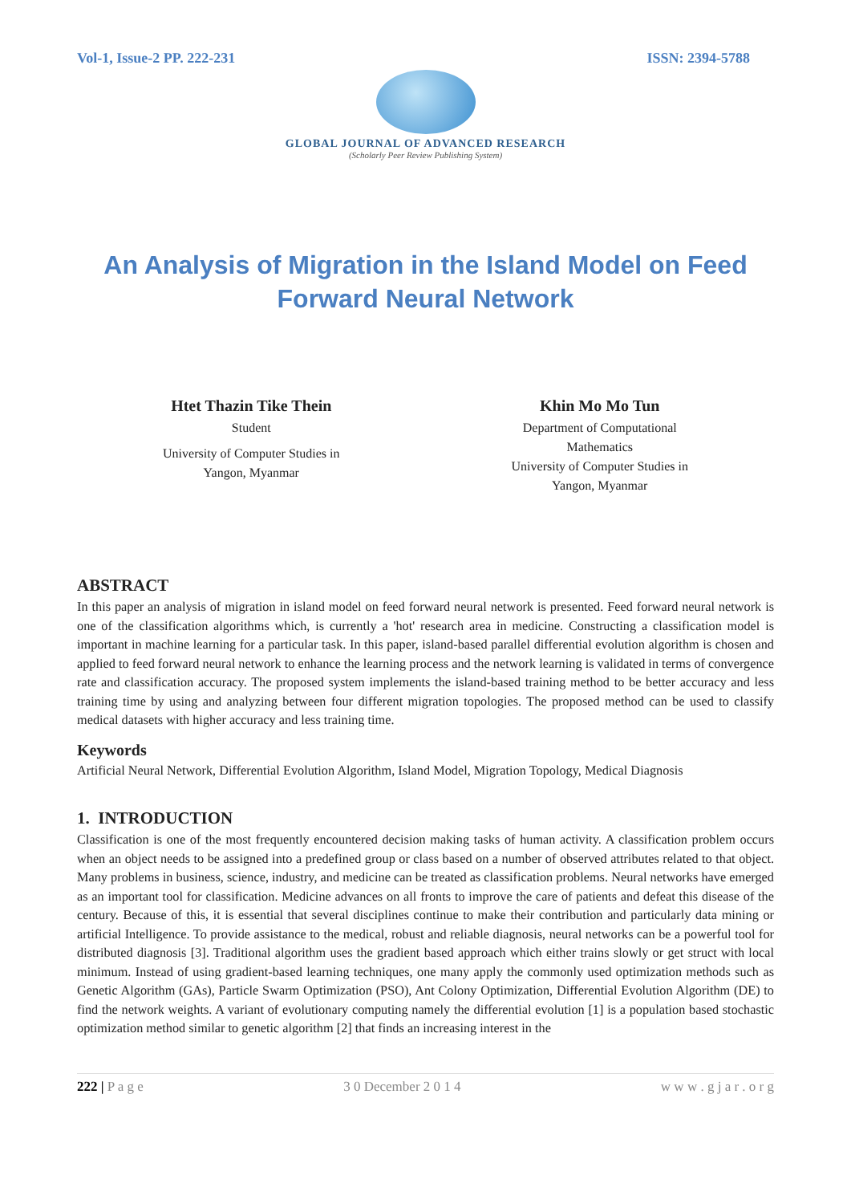Vol-1, Issue-2 PP. 222-231 ISSN: 2394-5788
GLOBAL JOURNAL OF ADVANCED RESEARCH
(Scholarly Peer Review Publishing System)
An Analysis of Migration in the Island Model on Feed Forward Neural Network
Htet Thazin Tike Thein
Student
University of Computer Studies in
Yangon, Myanmar
Khin Mo Mo Tun
Department of Computational
Mathematics
University of Computer Studies in
Yangon, Myanmar
ABSTRACT
In this paper an analysis of migration in island model on feed forward neural network is presented. Feed forward neural network is one of the classification algorithms which, is currently a 'hot' research area in medicine. Constructing a classification model is important in machine learning for a particular task. In this paper, island-based parallel differential evolution algorithm is chosen and applied to feed forward neural network to enhance the learning process and the network learning is validated in terms of convergence rate and classification accuracy. The proposed system implements the island-based training method to be better accuracy and less training time by using and analyzing between four different migration topologies. The proposed method can be used to classify medical datasets with higher accuracy and less training time.
Keywords
Artificial Neural Network, Differential Evolution Algorithm, Island Model, Migration Topology, Medical Diagnosis
1. INTRODUCTION
Classification is one of the most frequently encountered decision making tasks of human activity. A classification problem occurs when an object needs to be assigned into a predefined group or class based on a number of observed attributes related to that object. Many problems in business, science, industry, and medicine can be treated as classification problems. Neural networks have emerged as an important tool for classification. Medicine advances on all fronts to improve the care of patients and defeat this disease of the century. Because of this, it is essential that several disciplines continue to make their contribution and particularly data mining or artificial Intelligence. To provide assistance to the medical, robust and reliable diagnosis, neural networks can be a powerful tool for distributed diagnosis [3]. Traditional algorithm uses the gradient based approach which either trains slowly or get struct with local minimum. Instead of using gradient-based learning techniques, one many apply the commonly used optimization methods such as Genetic Algorithm (GAs), Particle Swarm Optimization (PSO), Ant Colony Optimization, Differential Evolution Algorithm (DE) to find the network weights. A variant of evolutionary computing namely the differential evolution [1] is a population based stochastic optimization method similar to genetic algorithm [2] that finds an increasing interest in the
222 | P a g e 3 0 December 2 0 1 4 w w w . g j a r . o r g